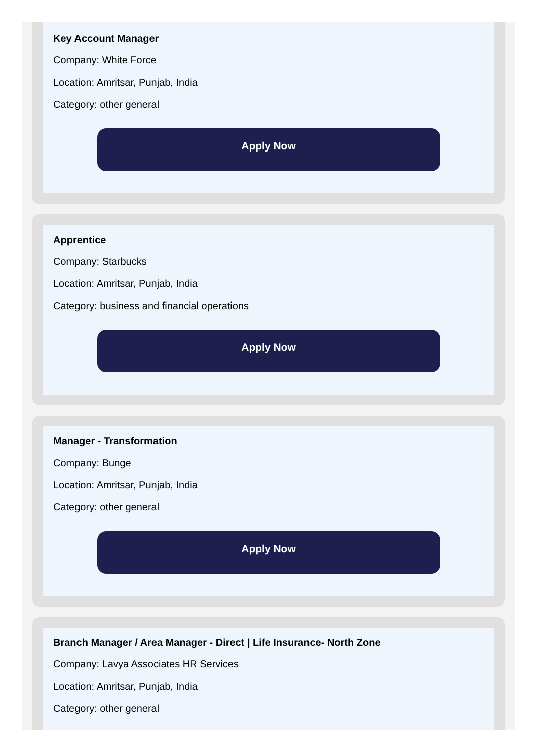Key Account Manager
Company: White Force
Location: Amritsar, Punjab, India
Category: other general
Apply Now
Apprentice
Company: Starbucks
Location: Amritsar, Punjab, India
Category: business and financial operations
Apply Now
Manager - Transformation
Company: Bunge
Location: Amritsar, Punjab, India
Category: other general
Apply Now
Branch Manager / Area Manager - Direct | Life Insurance- North Zone
Company: Lavya Associates HR Services
Location: Amritsar, Punjab, India
Category: other general